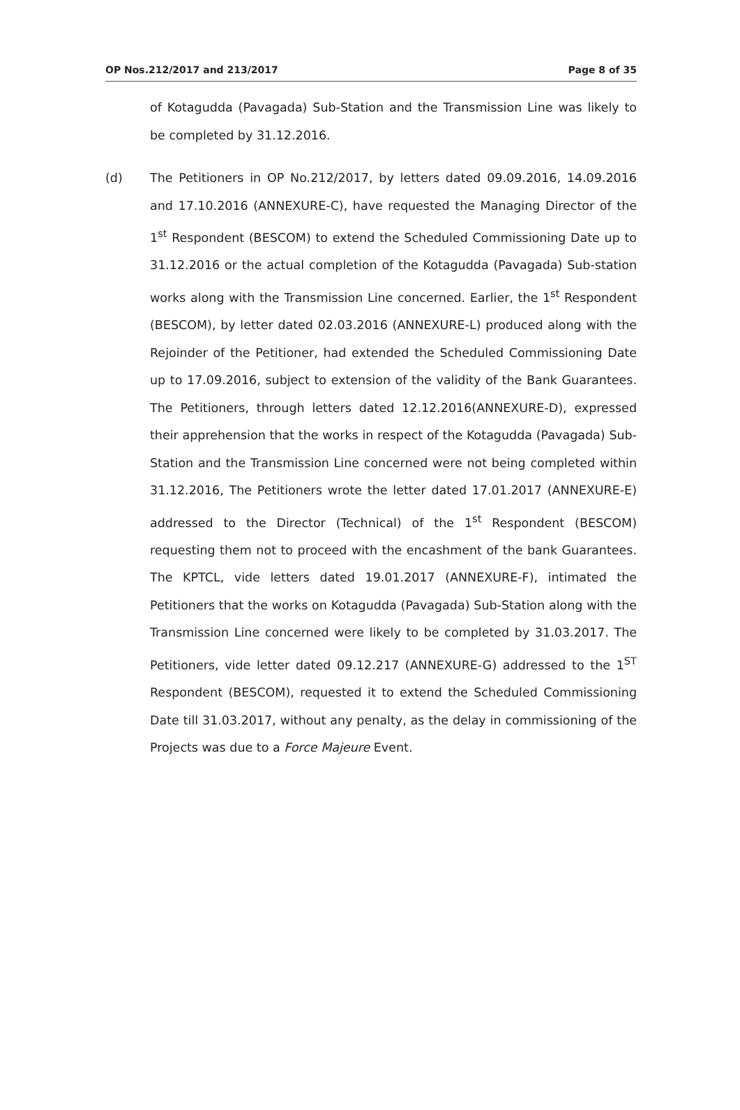OP Nos.212/2017 and 213/2017 Page 8 of 35
of Kotagudda (Pavagada) Sub-Station and the Transmission Line was likely to be completed by 31.12.2016.
(d) The Petitioners in OP No.212/2017, by letters dated 09.09.2016, 14.09.2016 and 17.10.2016 (ANNEXURE-C), have requested the Managing Director of the 1<sup>st</sup> Respondent (BESCOM) to extend the Scheduled Commissioning Date up to 31.12.2016 or the actual completion of the Kotagudda (Pavagada) Sub-station works along with the Transmission Line concerned. Earlier, the 1<sup>st</sup> Respondent (BESCOM), by letter dated 02.03.2016 (ANNEXURE-L) produced along with the Rejoinder of the Petitioner, had extended the Scheduled Commissioning Date up to 17.09.2016, subject to extension of the validity of the Bank Guarantees. The Petitioners, through letters dated 12.12.2016(ANNEXURE-D), expressed their apprehension that the works in respect of the Kotagudda (Pavagada) Sub-Station and the Transmission Line concerned were not being completed within 31.12.2016, The Petitioners wrote the letter dated 17.01.2017 (ANNEXURE-E) addressed to the Director (Technical) of the 1<sup>st</sup> Respondent (BESCOM) requesting them not to proceed with the encashment of the bank Guarantees. The KPTCL, vide letters dated 19.01.2017 (ANNEXURE-F), intimated the Petitioners that the works on Kotagudda (Pavagada) Sub-Station along with the Transmission Line concerned were likely to be completed by 31.03.2017. The Petitioners, vide letter dated 09.12.217 (ANNEXURE-G) addressed to the 1<sup>ST</sup> Respondent (BESCOM), requested it to extend the Scheduled Commissioning Date till 31.03.2017, without any penalty, as the delay in commissioning of the Projects was due to a Force Majeure Event.